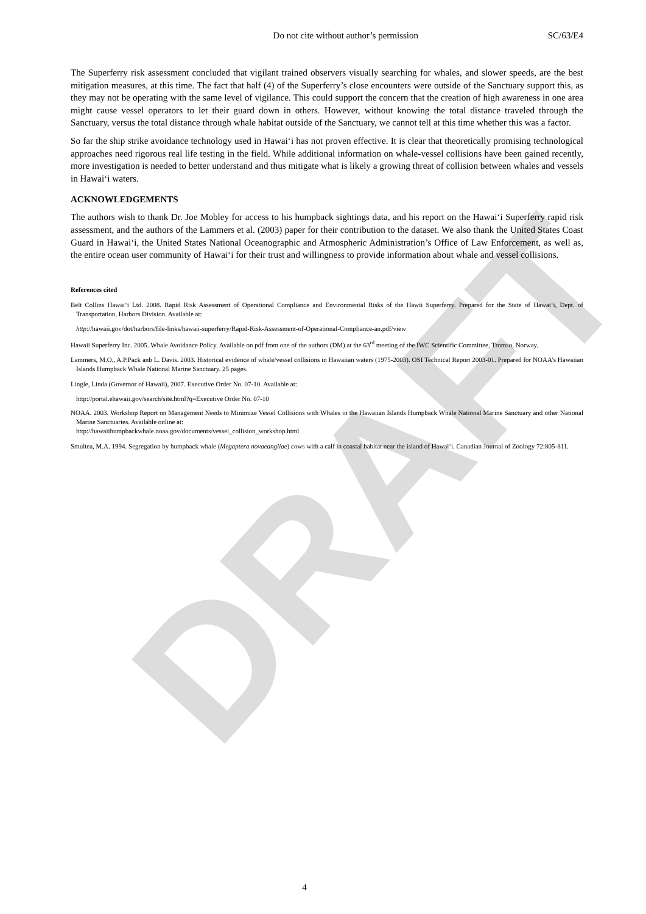DRAFT
Do not cite without author’s permission SC/63/E4
The Superferry risk assessment concluded that vigilant trained observers visually searching for whales, and slower speeds, are the best mitigation measures, at this time. The fact that half (4) of the Superferry’s close encounters were outside of the Sanctuary support this, as they may not be operating with the same level of vigilance. This could support the concern that the creation of high awareness in one area might cause vessel operators to let their guard down in others. However, without knowing the total distance traveled through the Sanctuary, versus the total distance through whale habitat outside of the Sanctuary, we cannot tell at this time whether this was a factor.
So far the ship strike avoidance technology used in Hawai‘i has not proven effective. It is clear that theoretically promising technological approaches need rigorous real life testing in the field. While additional information on whale-vessel collisions have been gained recently, more investigation is needed to better understand and thus mitigate what is likely a growing threat of collision between whales and vessels in Hawai‘i waters.
ACKNOWLEDGEMENTS
The authors wish to thank Dr. Joe Mobley for access to his humpback sightings data, and his report on the Hawai‘i Superferry rapid risk assessment, and the authors of the Lammers et al. (2003) paper for their contribution to the dataset. We also thank the United States Coast Guard in Hawai‘i, the United States National Oceanographic and Atmospheric Administration’s Office of Law Enforcement, as well as, the entire ocean user community of Hawai‘i for their trust and willingness to provide information about whale and vessel collisions.
References cited
Belt Collins Hawai‘i Ltd. 2008. Rapid Risk Assessment of Operational Compliance and Environmental Risks of the Hawii Superferry. Prepared for the State of Hawai‘i, Dept. of Transportation, Harbors Division. Available at:
http://hawaii.gov/dot/harbors/file-links/hawaii-superferry/Rapid-Risk-Assessment-of-Operational-Compliance-an.pdf/view
Hawaii Superferry Inc. 2005. Whale Avoidance Policy. Available on pdf from one of the authors (DM) at the 63<sup>rd</sup> meeting of the IWC Scientific Committee, Tromso, Norway.
Lammers, M.O., A.P.Pack anb L. Davis. 2003. Historical evidence of whale/vessel collisions in Hawaiian waters (1975-2003). OSI Technical Report 2003-01. Prepared for NOAA’s Hawaiian Islands Humpback Whale National Marine Sanctuary. 25 pages.
Lingle, Linda (Governor of Hawaii), 2007. Executive Order No. 07-10. Available at:
http://portal.ehawaii.gov/search/site.html?q=Executive Order No. 07-10
NOAA. 2003. Workshop Report on Management Needs to Minimize Vessel Collisions with Whales in the Hawaiian Islands Humpback Whale National Marine Sanctuary and other National Marine Sanctuaries. Available online at:
http://hawaiihumpbackwhale.noaa.gov/documents/vessel_collision_workshop.html
Smultea, M.A. 1994. Segregation by humpback whale (Megaptera novaeangliae) cows with a calf in coastal habitat near the island of Hawai‘i. Canadian Journal of Zoology 72:805-811.
4